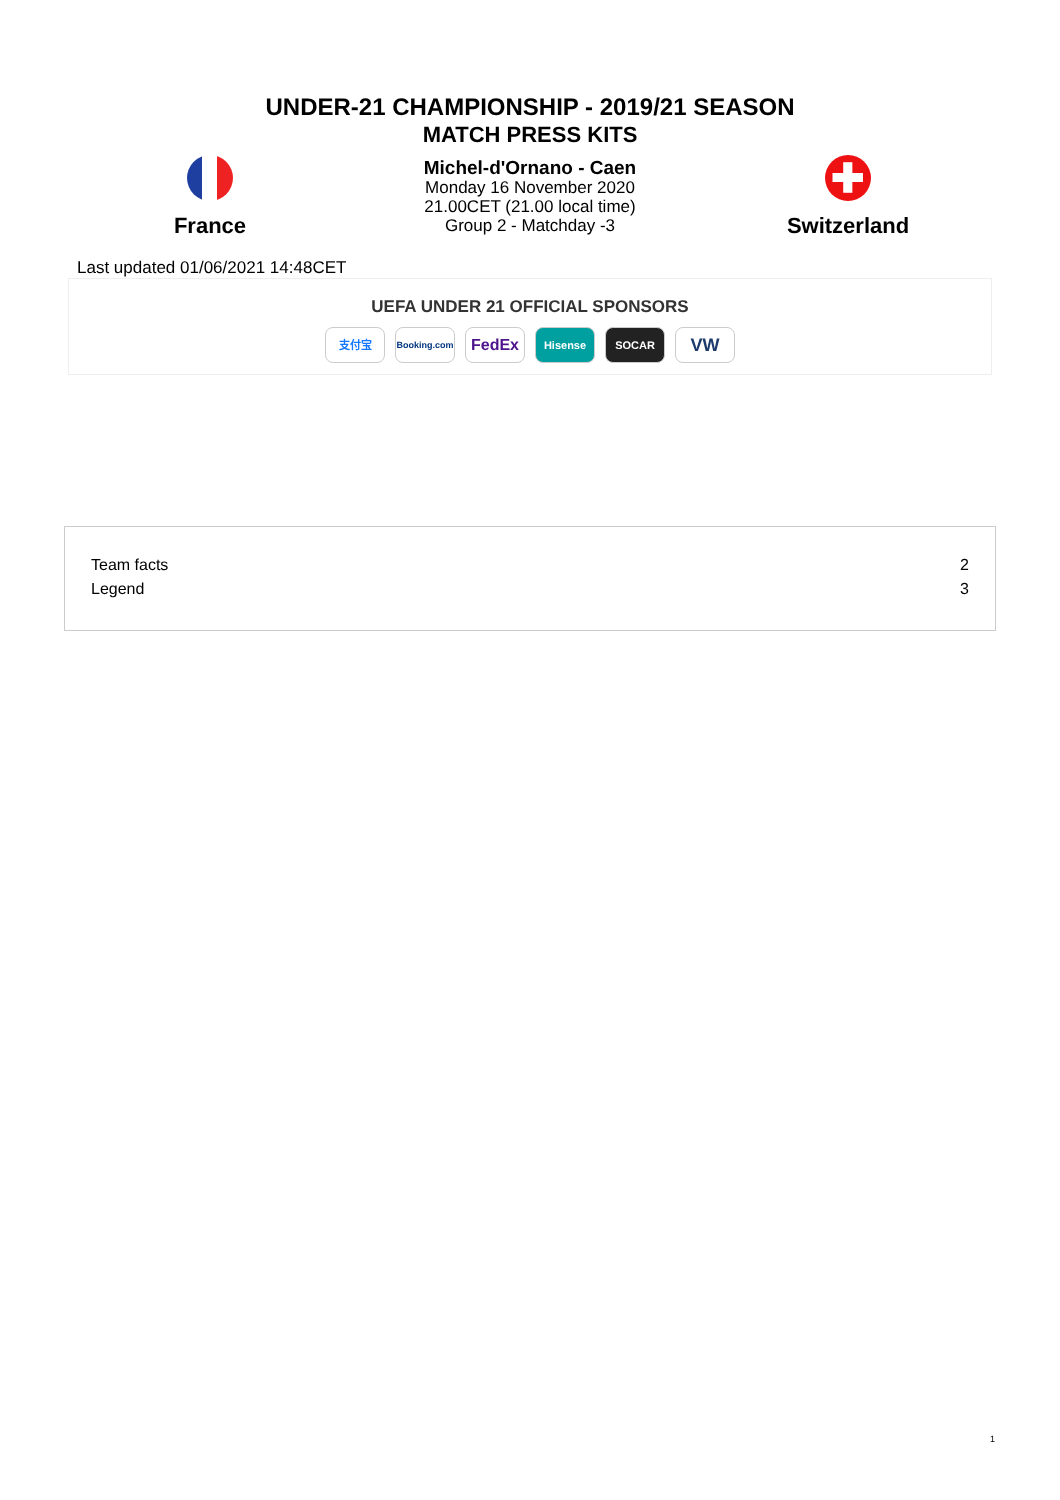UNDER-21 CHAMPIONSHIP - 2019/21 SEASON
MATCH PRESS KITS
Michel-d'Ornano - Caen
Monday 16 November 2020
21.00CET (21.00 local time)
Group 2 - Matchday -3
France
✚
Switzerland
Last updated 01/06/2021 14:48CET
UEFA UNDER 21 OFFICIAL SPONSORS
支付宝 Booking.com FedEx Hisense SOCAR VW
| Team facts | 2 |
| Legend | 3 |
1